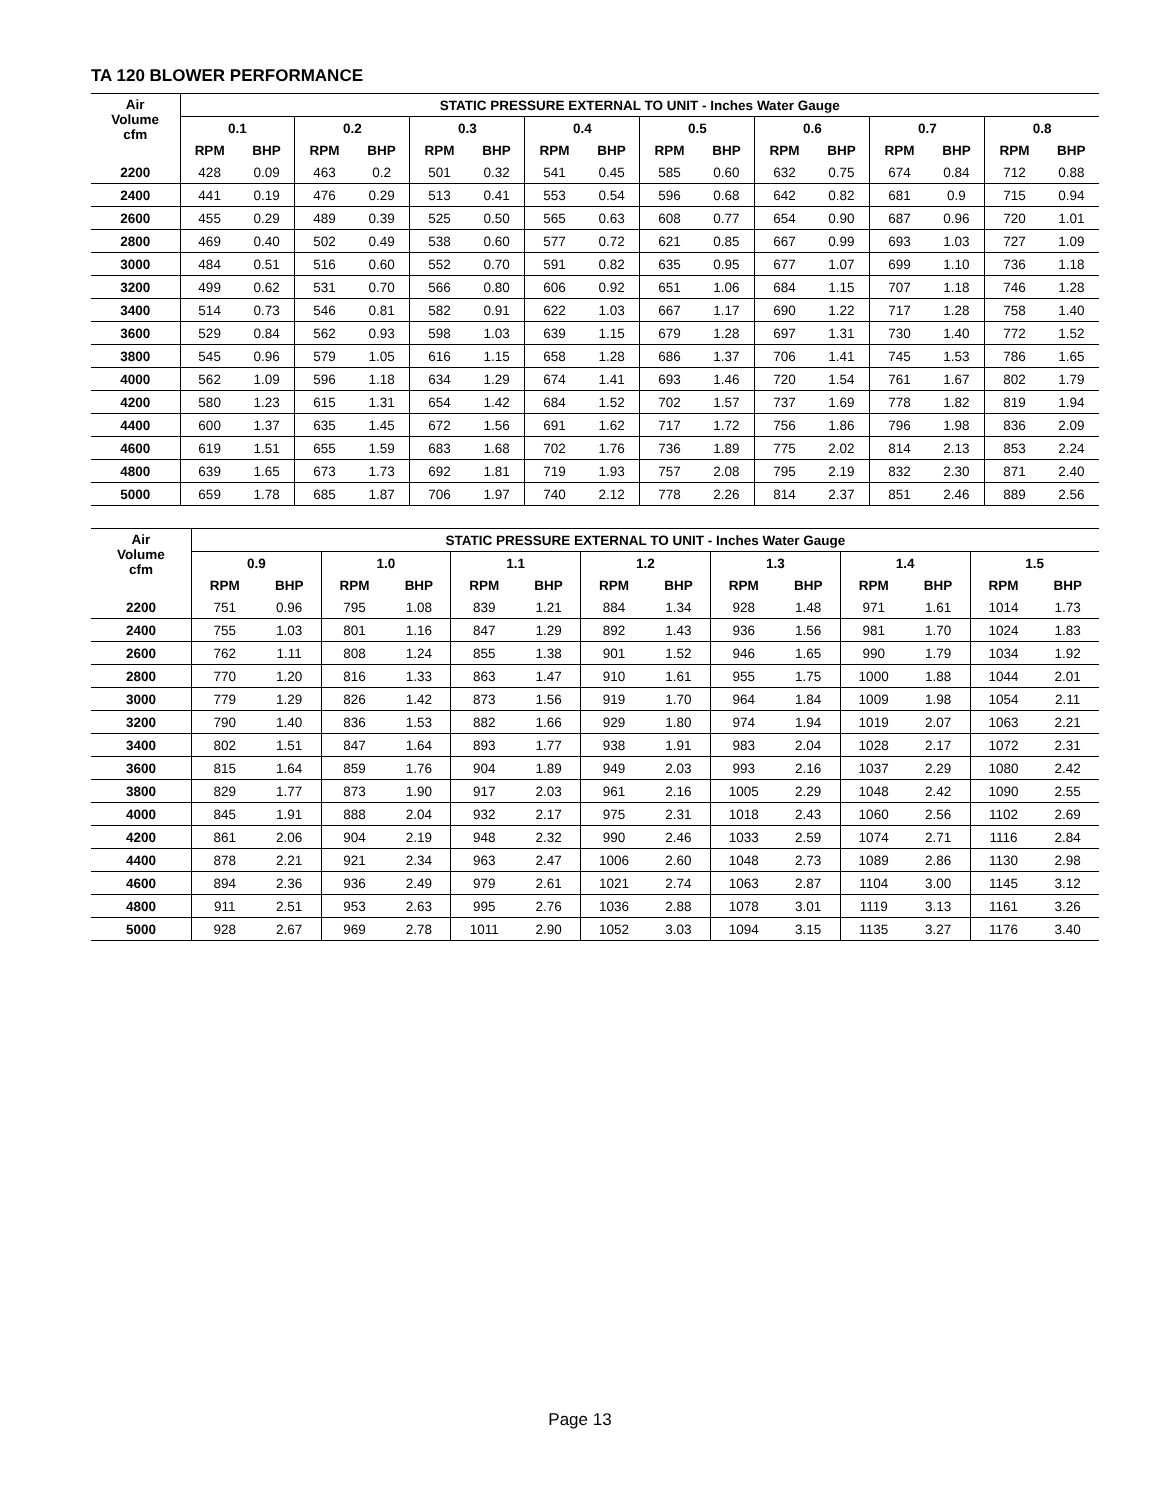TA 120 BLOWER PERFORMANCE
| Air Volume cfm | STATIC PRESSURE EXTERNAL TO UNIT - Inches Water Gauge | | | | | | | | | | | | | | | |
| --- | --- | --- | --- | --- | --- | --- | --- | --- | --- | --- | --- | --- | --- | --- | --- | --- |
| | 0.1 | | 0.2 | | 0.3 | | 0.4 | | 0.5 | | 0.6 | | 0.7 | | 0.8 | |
| | RPM | BHP | RPM | BHP | RPM | BHP | RPM | BHP | RPM | BHP | RPM | BHP | RPM | BHP | RPM | BHP |
| 2200 | 428 | 0.09 | 463 | 0.2 | 501 | 0.32 | 541 | 0.45 | 585 | 0.60 | 632 | 0.75 | 674 | 0.84 | 712 | 0.88 |
| 2400 | 441 | 0.19 | 476 | 0.29 | 513 | 0.41 | 553 | 0.54 | 596 | 0.68 | 642 | 0.82 | 681 | 0.9 | 715 | 0.94 |
| 2600 | 455 | 0.29 | 489 | 0.39 | 525 | 0.50 | 565 | 0.63 | 608 | 0.77 | 654 | 0.90 | 687 | 0.96 | 720 | 1.01 |
| 2800 | 469 | 0.40 | 502 | 0.49 | 538 | 0.60 | 577 | 0.72 | 621 | 0.85 | 667 | 0.99 | 693 | 1.03 | 727 | 1.09 |
| 3000 | 484 | 0.51 | 516 | 0.60 | 552 | 0.70 | 591 | 0.82 | 635 | 0.95 | 677 | 1.07 | 699 | 1.10 | 736 | 1.18 |
| 3200 | 499 | 0.62 | 531 | 0.70 | 566 | 0.80 | 606 | 0.92 | 651 | 1.06 | 684 | 1.15 | 707 | 1.18 | 746 | 1.28 |
| 3400 | 514 | 0.73 | 546 | 0.81 | 582 | 0.91 | 622 | 1.03 | 667 | 1.17 | 690 | 1.22 | 717 | 1.28 | 758 | 1.40 |
| 3600 | 529 | 0.84 | 562 | 0.93 | 598 | 1.03 | 639 | 1.15 | 679 | 1.28 | 697 | 1.31 | 730 | 1.40 | 772 | 1.52 |
| 3800 | 545 | 0.96 | 579 | 1.05 | 616 | 1.15 | 658 | 1.28 | 686 | 1.37 | 706 | 1.41 | 745 | 1.53 | 786 | 1.65 |
| 4000 | 562 | 1.09 | 596 | 1.18 | 634 | 1.29 | 674 | 1.41 | 693 | 1.46 | 720 | 1.54 | 761 | 1.67 | 802 | 1.79 |
| 4200 | 580 | 1.23 | 615 | 1.31 | 654 | 1.42 | 684 | 1.52 | 702 | 1.57 | 737 | 1.69 | 778 | 1.82 | 819 | 1.94 |
| 4400 | 600 | 1.37 | 635 | 1.45 | 672 | 1.56 | 691 | 1.62 | 717 | 1.72 | 756 | 1.86 | 796 | 1.98 | 836 | 2.09 |
| 4600 | 619 | 1.51 | 655 | 1.59 | 683 | 1.68 | 702 | 1.76 | 736 | 1.89 | 775 | 2.02 | 814 | 2.13 | 853 | 2.24 |
| 4800 | 639 | 1.65 | 673 | 1.73 | 692 | 1.81 | 719 | 1.93 | 757 | 2.08 | 795 | 2.19 | 832 | 2.30 | 871 | 2.40 |
| 5000 | 659 | 1.78 | 685 | 1.87 | 706 | 1.97 | 740 | 2.12 | 778 | 2.26 | 814 | 2.37 | 851 | 2.46 | 889 | 2.56 |
| Air Volume cfm | STATIC PRESSURE EXTERNAL TO UNIT - Inches Water Gauge | | | | | | | | | | | | | |
| --- | --- | --- | --- | --- | --- | --- | --- | --- | --- | --- | --- | --- | --- | --- |
| | 0.9 | | 1.0 | | 1.1 | | 1.2 | | 1.3 | | 1.4 | | 1.5 | |
| | RPM | BHP | RPM | BHP | RPM | BHP | RPM | BHP | RPM | BHP | RPM | BHP | RPM | BHP |
| 2200 | 751 | 0.96 | 795 | 1.08 | 839 | 1.21 | 884 | 1.34 | 928 | 1.48 | 971 | 1.61 | 1014 | 1.73 |
| 2400 | 755 | 1.03 | 801 | 1.16 | 847 | 1.29 | 892 | 1.43 | 936 | 1.56 | 981 | 1.70 | 1024 | 1.83 |
| 2600 | 762 | 1.11 | 808 | 1.24 | 855 | 1.38 | 901 | 1.52 | 946 | 1.65 | 990 | 1.79 | 1034 | 1.92 |
| 2800 | 770 | 1.20 | 816 | 1.33 | 863 | 1.47 | 910 | 1.61 | 955 | 1.75 | 1000 | 1.88 | 1044 | 2.01 |
| 3000 | 779 | 1.29 | 826 | 1.42 | 873 | 1.56 | 919 | 1.70 | 964 | 1.84 | 1009 | 1.98 | 1054 | 2.11 |
| 3200 | 790 | 1.40 | 836 | 1.53 | 882 | 1.66 | 929 | 1.80 | 974 | 1.94 | 1019 | 2.07 | 1063 | 2.21 |
| 3400 | 802 | 1.51 | 847 | 1.64 | 893 | 1.77 | 938 | 1.91 | 983 | 2.04 | 1028 | 2.17 | 1072 | 2.31 |
| 3600 | 815 | 1.64 | 859 | 1.76 | 904 | 1.89 | 949 | 2.03 | 993 | 2.16 | 1037 | 2.29 | 1080 | 2.42 |
| 3800 | 829 | 1.77 | 873 | 1.90 | 917 | 2.03 | 961 | 2.16 | 1005 | 2.29 | 1048 | 2.42 | 1090 | 2.55 |
| 4000 | 845 | 1.91 | 888 | 2.04 | 932 | 2.17 | 975 | 2.31 | 1018 | 2.43 | 1060 | 2.56 | 1102 | 2.69 |
| 4200 | 861 | 2.06 | 904 | 2.19 | 948 | 2.32 | 990 | 2.46 | 1033 | 2.59 | 1074 | 2.71 | 1116 | 2.84 |
| 4400 | 878 | 2.21 | 921 | 2.34 | 963 | 2.47 | 1006 | 2.60 | 1048 | 2.73 | 1089 | 2.86 | 1130 | 2.98 |
| 4600 | 894 | 2.36 | 936 | 2.49 | 979 | 2.61 | 1021 | 2.74 | 1063 | 2.87 | 1104 | 3.00 | 1145 | 3.12 |
| 4800 | 911 | 2.51 | 953 | 2.63 | 995 | 2.76 | 1036 | 2.88 | 1078 | 3.01 | 1119 | 3.13 | 1161 | 3.26 |
| 5000 | 928 | 2.67 | 969 | 2.78 | 1011 | 2.90 | 1052 | 3.03 | 1094 | 3.15 | 1135 | 3.27 | 1176 | 3.40 |
Page 13